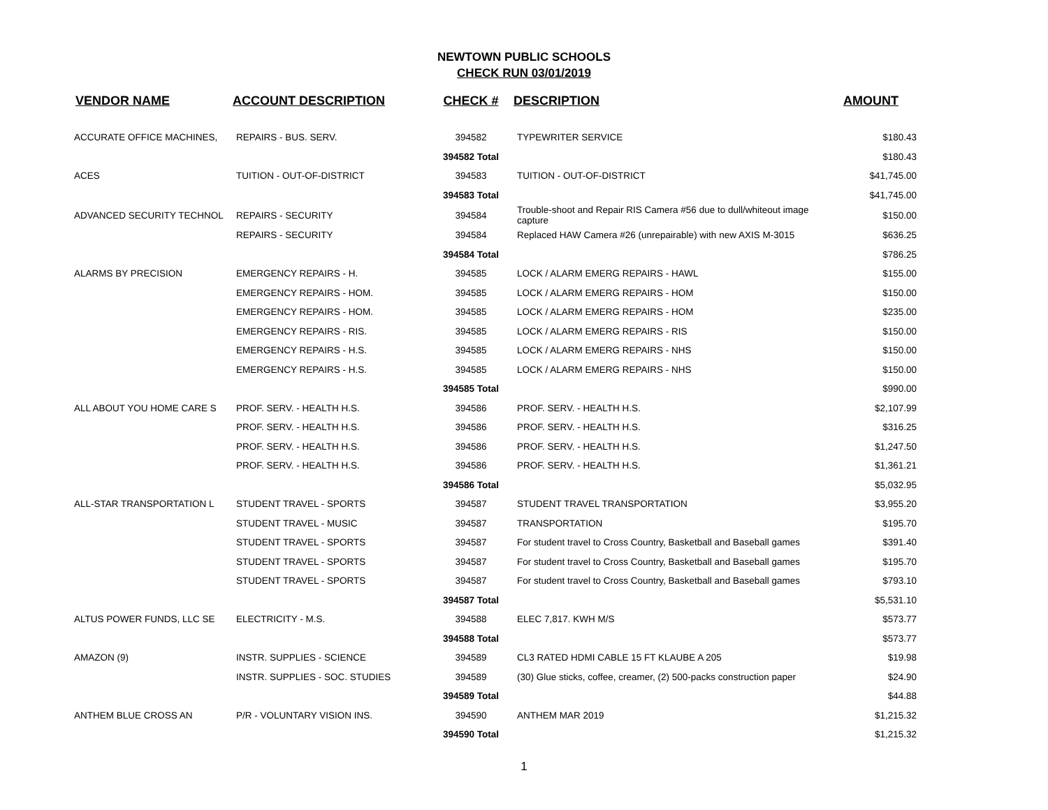NEWTOWN PUBLIC SCHOOLS
CHECK RUN 03/01/2019
| VENDOR NAME | ACCOUNT DESCRIPTION | CHECK # | DESCRIPTION | AMOUNT |
| --- | --- | --- | --- | --- |
| ACCURATE OFFICE MACHINES, | REPAIRS - BUS. SERV. | 394582 | TYPEWRITER SERVICE | $180.43 |
| | | 394582 Total | | $180.43 |
| ACES | TUITION - OUT-OF-DISTRICT | 394583 | TUITION - OUT-OF-DISTRICT | $41,745.00 |
| | | 394583 Total | | $41,745.00 |
| ADVANCED SECURITY TECHNOL | REPAIRS - SECURITY | 394584 | Trouble-shoot and Repair RIS Camera #56 due to dull/whiteout image capture | $150.00 |
| | REPAIRS - SECURITY | 394584 | Replaced HAW Camera #26 (unrepairable) with new AXIS M-3015 | $636.25 |
| | | 394584 Total | | $786.25 |
| ALARMS BY PRECISION | EMERGENCY REPAIRS - H. | 394585 | LOCK / ALARM EMERG REPAIRS - HAWL | $155.00 |
| | EMERGENCY REPAIRS - HOM. | 394585 | LOCK / ALARM EMERG REPAIRS - HOM | $150.00 |
| | EMERGENCY REPAIRS - HOM. | 394585 | LOCK / ALARM EMERG REPAIRS - HOM | $235.00 |
| | EMERGENCY REPAIRS - RIS. | 394585 | LOCK / ALARM EMERG REPAIRS - RIS | $150.00 |
| | EMERGENCY REPAIRS - H.S. | 394585 | LOCK / ALARM EMERG REPAIRS - NHS | $150.00 |
| | EMERGENCY REPAIRS - H.S. | 394585 | LOCK / ALARM EMERG REPAIRS - NHS | $150.00 |
| | | 394585 Total | | $990.00 |
| ALL ABOUT YOU HOME CARE S | PROF. SERV. - HEALTH H.S. | 394586 | PROF. SERV. - HEALTH H.S. | $2,107.99 |
| | PROF. SERV. - HEALTH H.S. | 394586 | PROF. SERV. - HEALTH H.S. | $316.25 |
| | PROF. SERV. - HEALTH H.S. | 394586 | PROF. SERV. - HEALTH H.S. | $1,247.50 |
| | PROF. SERV. - HEALTH H.S. | 394586 | PROF. SERV. - HEALTH H.S. | $1,361.21 |
| | | 394586 Total | | $5,032.95 |
| ALL-STAR TRANSPORTATION L | STUDENT TRAVEL - SPORTS | 394587 | STUDENT TRAVEL TRANSPORTATION | $3,955.20 |
| | STUDENT TRAVEL - MUSIC | 394587 | TRANSPORTATION | $195.70 |
| | STUDENT TRAVEL - SPORTS | 394587 | For student travel to Cross Country, Basketball and Baseball games | $391.40 |
| | STUDENT TRAVEL - SPORTS | 394587 | For student travel to Cross Country, Basketball and Baseball games | $195.70 |
| | STUDENT TRAVEL - SPORTS | 394587 | For student travel to Cross Country, Basketball and Baseball games | $793.10 |
| | | 394587 Total | | $5,531.10 |
| ALTUS POWER FUNDS, LLC SE | ELECTRICITY - M.S. | 394588 | ELEC 7,817. KWH M/S | $573.77 |
| | | 394588 Total | | $573.77 |
| AMAZON (9) | INSTR. SUPPLIES - SCIENCE | 394589 | CL3 RATED HDMI CABLE 15 FT KLAUBE A 205 | $19.98 |
| | INSTR. SUPPLIES - SOC. STUDIES | 394589 | (30) Glue sticks, coffee, creamer, (2) 500-packs construction paper | $24.90 |
| | | 394589 Total | | $44.88 |
| ANTHEM BLUE CROSS AN | P/R - VOLUNTARY VISION INS. | 394590 | ANTHEM MAR 2019 | $1,215.32 |
| | | 394590 Total | | $1,215.32 |
1